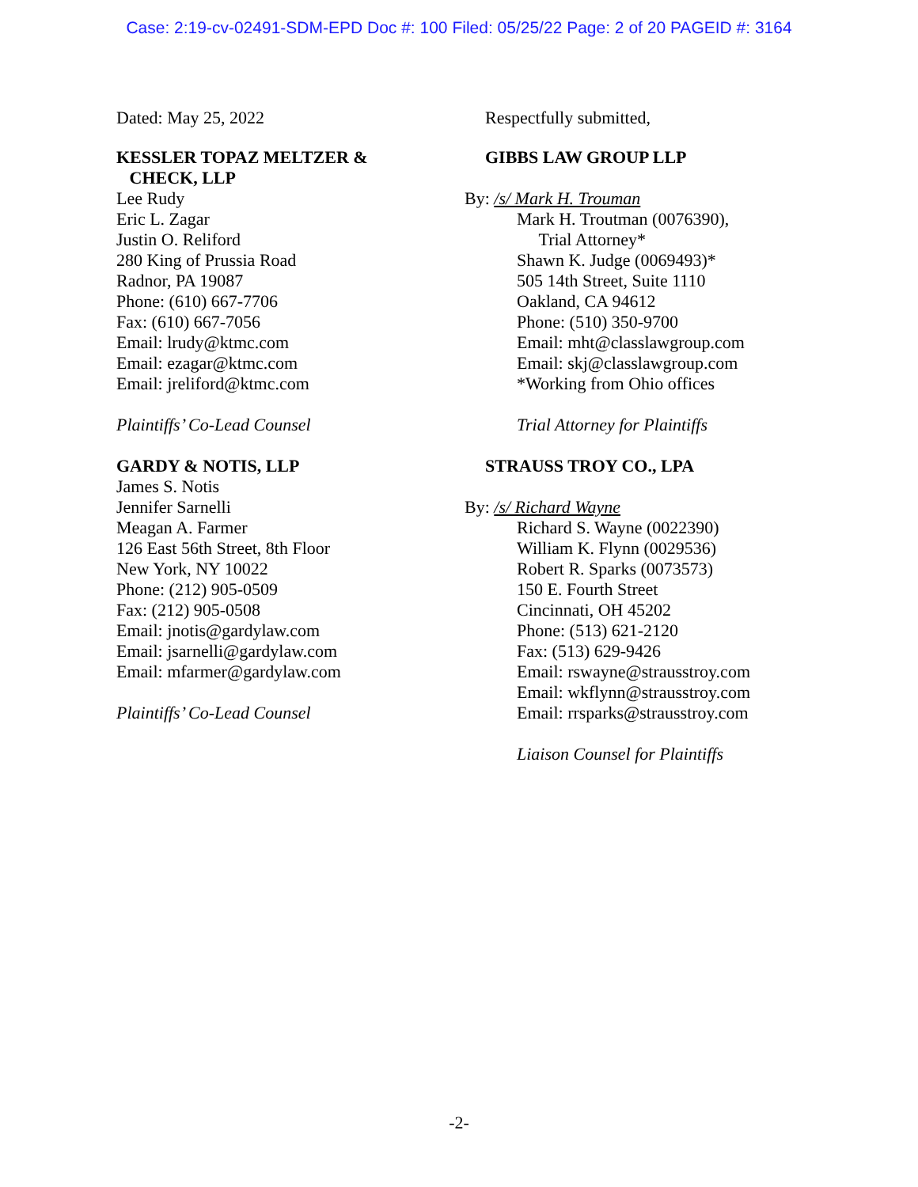Case: 2:19-cv-02491-SDM-EPD Doc #: 100 Filed: 05/25/22 Page: 2 of 20 PAGEID #: 3164
Dated: May 25, 2022
KESSLER TOPAZ MELTZER &
CHECK, LLP
Lee Rudy
Eric L. Zagar
Justin O. Reliford
280 King of Prussia Road
Radnor, PA 19087
Phone: (610) 667-7706
Fax: (610) 667-7056
Email: lrudy@ktmc.com
Email: ezagar@ktmc.com
Email: jreliford@ktmc.com
Plaintiffs’ Co-Lead Counsel
GARDY & NOTIS, LLP
James S. Notis
Jennifer Sarnelli
Meagan A. Farmer
126 East 56th Street, 8th Floor
New York, NY 10022
Phone: (212) 905-0509
Fax: (212) 905-0508
Email: jnotis@gardylaw.com
Email: jsarnelli@gardylaw.com
Email: mfarmer@gardylaw.com
Plaintiffs’ Co-Lead Counsel
Respectfully submitted,
GIBBS LAW GROUP LLP
By: /s/ Mark H. Trouman
Mark H. Troutman (0076390),
Trial Attorney*
Shawn K. Judge (0069493)*
505 14th Street, Suite 1110
Oakland, CA 94612
Phone: (510) 350-9700
Email: mht@classlawgroup.com
Email: skj@classlawgroup.com
*Working from Ohio offices
Trial Attorney for Plaintiffs
STRAUSS TROY CO., LPA
By: /s/ Richard Wayne
Richard S. Wayne (0022390)
William K. Flynn (0029536)
Robert R. Sparks (0073573)
150 E. Fourth Street
Cincinnati, OH 45202
Phone: (513) 621-2120
Fax: (513) 629-9426
Email: rswayne@strausstroy.com
Email: wkflynn@strausstroy.com
Email: rrsparks@strausstroy.com
Liaison Counsel for Plaintiffs
-2-